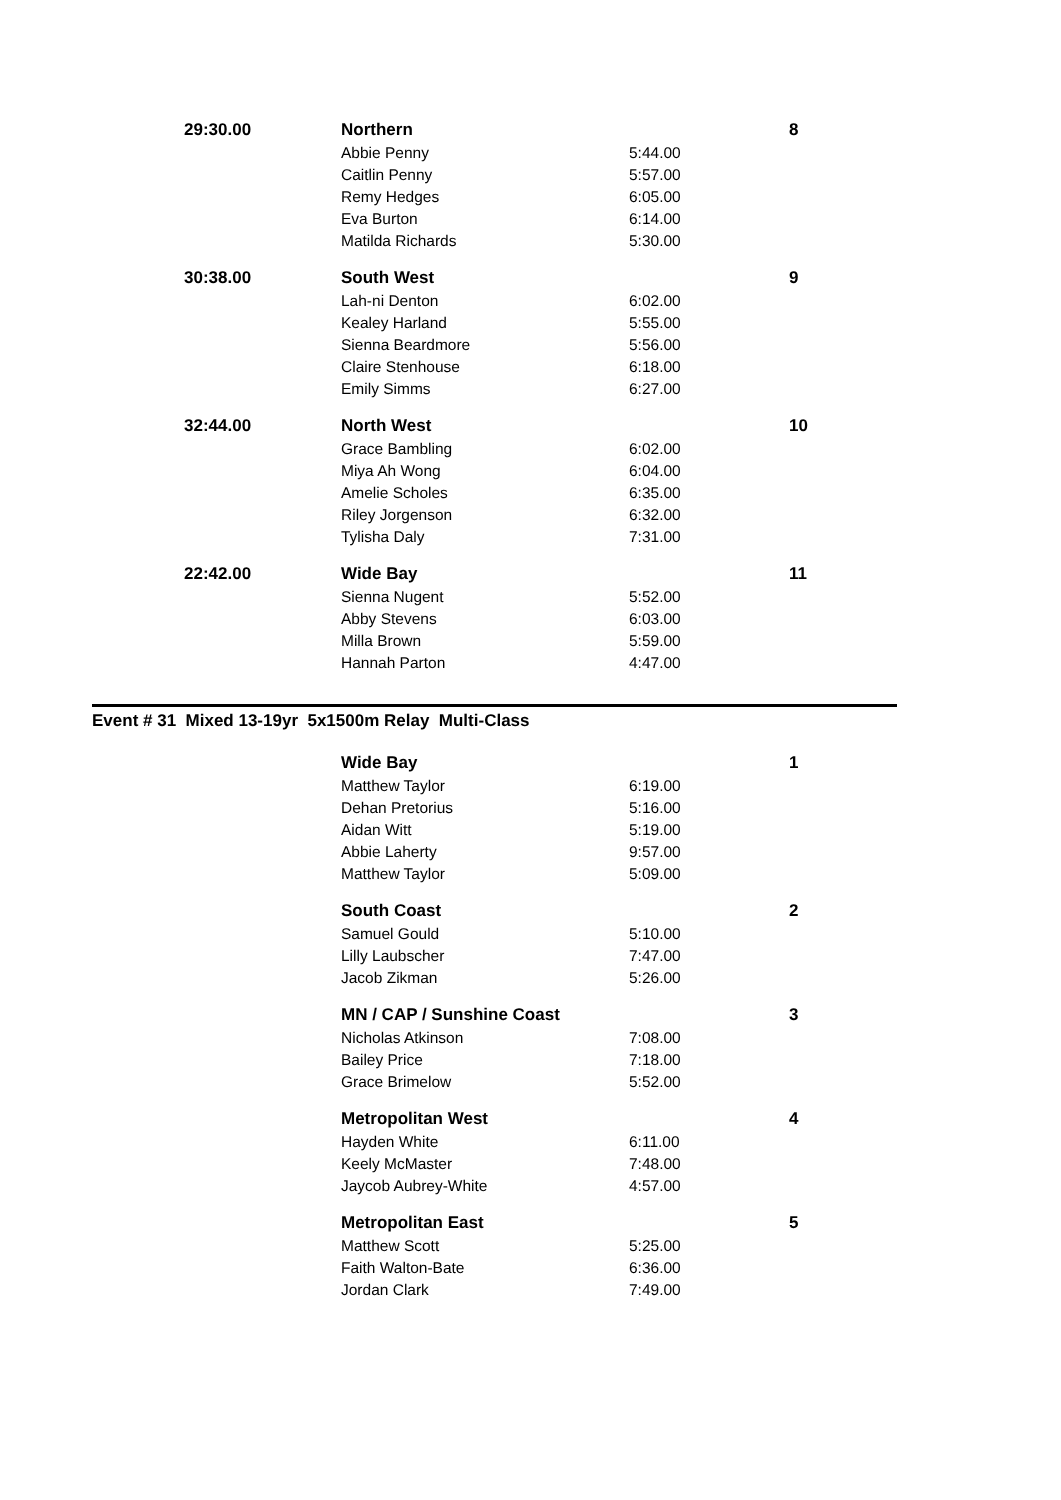| 29:30.00 | Northern | | 8 |
| | Abbie Penny | 5:44.00 | |
| | Caitlin Penny | 5:57.00 | |
| | Remy Hedges | 6:05.00 | |
| | Eva Burton | 6:14.00 | |
| | Matilda Richards | 5:30.00 | |
| 30:38.00 | South West | | 9 |
| | Lah-ni Denton | 6:02.00 | |
| | Kealey Harland | 5:55.00 | |
| | Sienna Beardmore | 5:56.00 | |
| | Claire Stenhouse | 6:18.00 | |
| | Emily Simms | 6:27.00 | |
| 32:44.00 | North West | | 10 |
| | Grace Bambling | 6:02.00 | |
| | Miya Ah Wong | 6:04.00 | |
| | Amelie Scholes | 6:35.00 | |
| | Riley Jorgenson | 6:32.00 | |
| | Tylisha Daly | 7:31.00 | |
| 22:42.00 | Wide Bay | | 11 |
| | Sienna Nugent | 5:52.00 | |
| | Abby Stevens | 6:03.00 | |
| | Milla Brown | 5:59.00 | |
| | Hannah Parton | 4:47.00 | |
Event # 31 Mixed 13-19yr 5x1500m Relay Multi-Class
| | Wide Bay | | 1 |
| | Matthew Taylor | 6:19.00 | |
| | Dehan Pretorius | 5:16.00 | |
| | Aidan Witt | 5:19.00 | |
| | Abbie Laherty | 9:57.00 | |
| | Matthew Taylor | 5:09.00 | |
| | South Coast | | 2 |
| | Samuel Gould | 5:10.00 | |
| | Lilly Laubscher | 7:47.00 | |
| | Jacob Zikman | 5:26.00 | |
| | MN / CAP / Sunshine Coast | | 3 |
| | Nicholas Atkinson | 7:08.00 | |
| | Bailey Price | 7:18.00 | |
| | Grace Brimelow | 5:52.00 | |
| | Metropolitan West | | 4 |
| | Hayden White | 6:11.00 | |
| | Keely McMaster | 7:48.00 | |
| | Jaycob Aubrey-White | 4:57.00 | |
| | Metropolitan East | | 5 |
| | Matthew Scott | 5:25.00 | |
| | Faith Walton-Bate | 6:36.00 | |
| | Jordan Clark | 7:49.00 | |